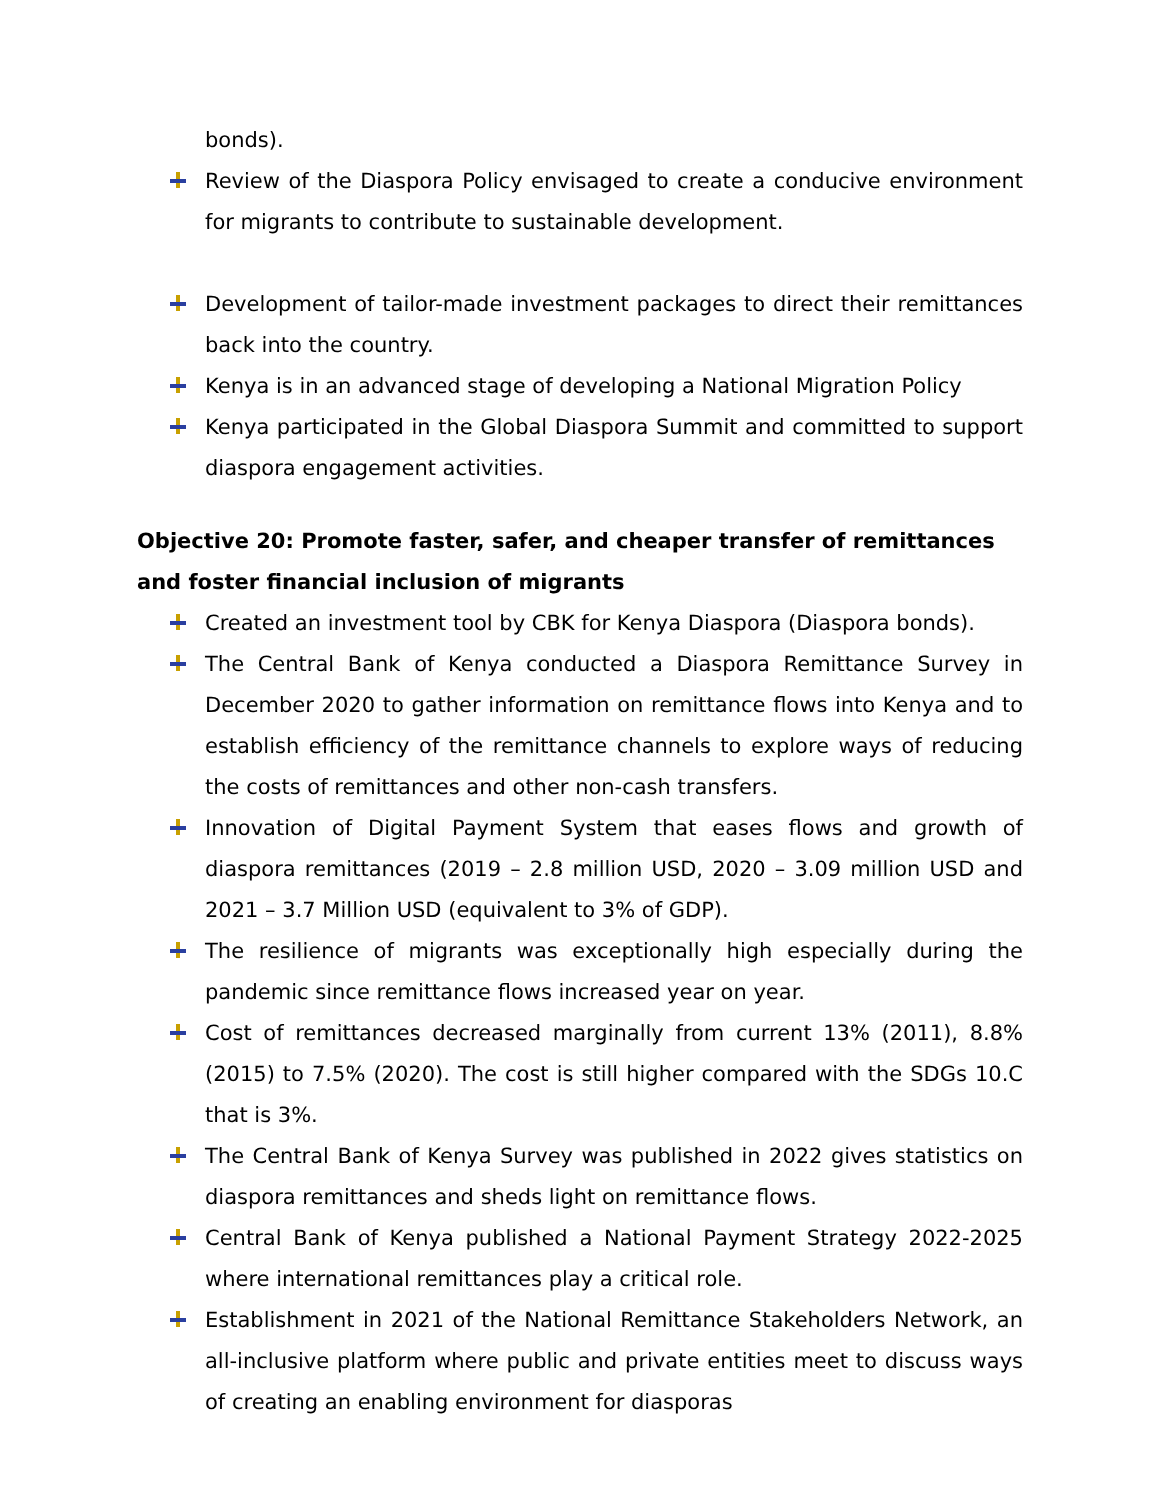bonds).
Review of the Diaspora Policy envisaged to create a conducive environment for migrants to contribute to sustainable development.
Development of tailor-made investment packages to direct their remittances back into the country.
Kenya is in an advanced stage of developing a National Migration Policy
Kenya participated in the Global Diaspora Summit and committed to support diaspora engagement activities.
Objective 20: Promote faster, safer, and cheaper transfer of remittances and foster financial inclusion of migrants
Created an investment tool by CBK for Kenya Diaspora (Diaspora bonds).
The Central Bank of Kenya conducted a Diaspora Remittance Survey in December 2020 to gather information on remittance flows into Kenya and to establish efficiency of the remittance channels to explore ways of reducing the costs of remittances and other non-cash transfers.
Innovation of Digital Payment System that eases flows and growth of diaspora remittances (2019 – 2.8 million USD, 2020 – 3.09 million USD and 2021 – 3.7 Million USD (equivalent to 3% of GDP).
The resilience of migrants was exceptionally high especially during the pandemic since remittance flows increased year on year.
Cost of remittances decreased marginally from current 13% (2011), 8.8% (2015) to 7.5% (2020). The cost is still higher compared with the SDGs 10.C that is 3%.
The Central Bank of Kenya Survey was published in 2022 gives statistics on diaspora remittances and sheds light on remittance flows.
Central Bank of Kenya published a National Payment Strategy 2022-2025 where international remittances play a critical role.
Establishment in 2021 of the National Remittance Stakeholders Network, an all-inclusive platform where public and private entities meet to discuss ways of creating an enabling environment for diasporas